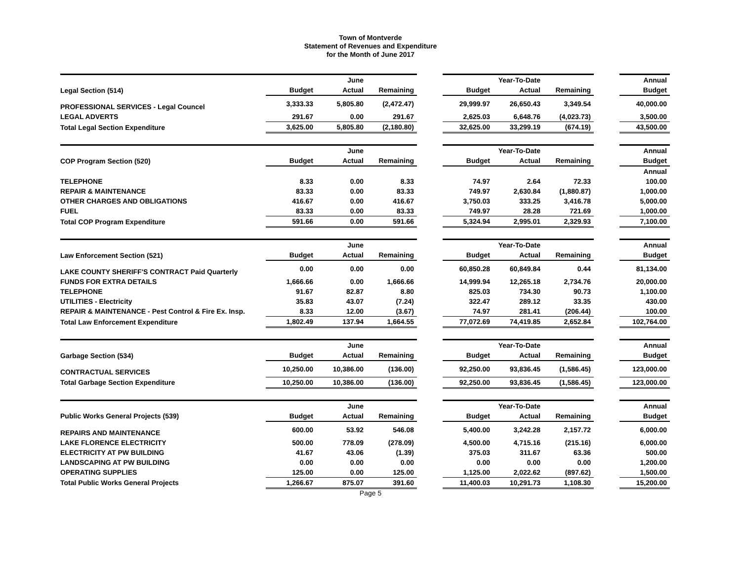Town of Montverde
Statement of Revenues and Expenditure
for the Month of June 2017
| | | June | | | | Year-To-Date | | | Annual |
| Legal Section (514) | Budget | Actual | Remaining | | Budget | Actual | Remaining | | Budget |
| PROFESSIONAL SERVICES - Legal Councel | 3,333.33 | 5,805.80 | (2,472.47) | | 29,999.97 | 26,650.43 | 3,349.54 | | 40,000.00 |
| LEGAL ADVERTS | 291.67 | 0.00 | 291.67 | | 2,625.03 | 6,648.76 | (4,023.73) | | 3,500.00 |
| Total Legal Section Expenditure | 3,625.00 | 5,805.80 | (2,180.80) | | 32,625.00 | 33,299.19 | (674.19) | | 43,500.00 |
| | | June | | | | Year-To-Date | | | Annual |
| COP Program Section (520) | Budget | Actual | Remaining | | Budget | Actual | Remaining | | Budget |
| | | | | | | | | | Annual |
| TELEPHONE | 8.33 | 0.00 | 8.33 | | 74.97 | 2.64 | 72.33 | | 100.00 |
| REPAIR & MAINTENANCE | 83.33 | 0.00 | 83.33 | | 749.97 | 2,630.84 | (1,880.87) | | 1,000.00 |
| OTHER CHARGES AND OBLIGATIONS | 416.67 | 0.00 | 416.67 | | 3,750.03 | 333.25 | 3,416.78 | | 5,000.00 |
| FUEL | 83.33 | 0.00 | 83.33 | | 749.97 | 28.28 | 721.69 | | 1,000.00 |
| Total COP Program Expenditure | 591.66 | 0.00 | 591.66 | | 5,324.94 | 2,995.01 | 2,329.93 | | 7,100.00 |
| | | June | | | | Year-To-Date | | | Annual |
| Law Enforcement Section (521) | Budget | Actual | Remaining | | Budget | Actual | Remaining | | Budget |
| LAKE COUNTY SHERIFF'S CONTRACT Paid Quarterly | 0.00 | 0.00 | 0.00 | | 60,850.28 | 60,849.84 | 0.44 | | 81,134.00 |
| FUNDS FOR EXTRA DETAILS | 1,666.66 | 0.00 | 1,666.66 | | 14,999.94 | 12,265.18 | 2,734.76 | | 20,000.00 |
| TELEPHONE | 91.67 | 82.87 | 8.80 | | 825.03 | 734.30 | 90.73 | | 1,100.00 |
| UTILITIES - Electricity | 35.83 | 43.07 | (7.24) | | 322.47 | 289.12 | 33.35 | | 430.00 |
| REPAIR & MAINTENANCE - Pest Control & Fire Ex. Insp. | 8.33 | 12.00 | (3.67) | | 74.97 | 281.41 | (206.44) | | 100.00 |
| Total Law Enforcement Expenditure | 1,802.49 | 137.94 | 1,664.55 | | 77,072.69 | 74,419.85 | 2,652.84 | | 102,764.00 |
| | | June | | | | Year-To-Date | | | Annual |
| Garbage Section (534) | Budget | Actual | Remaining | | Budget | Actual | Remaining | | Budget |
| CONTRACTUAL SERVICES | 10,250.00 | 10,386.00 | (136.00) | | 92,250.00 | 93,836.45 | (1,586.45) | | 123,000.00 |
| Total Garbage Section Expenditure | 10,250.00 | 10,386.00 | (136.00) | | 92,250.00 | 93,836.45 | (1,586.45) | | 123,000.00 |
| | | June | | | | Year-To-Date | | | Annual |
| Public Works General Projects (539) | Budget | Actual | Remaining | | Budget | Actual | Remaining | | Budget |
| REPAIRS AND MAINTENANCE | 600.00 | 53.92 | 546.08 | | 5,400.00 | 3,242.28 | 2,157.72 | | 6,000.00 |
| LAKE FLORENCE ELECTRICITY | 500.00 | 778.09 | (278.09) | | 4,500.00 | 4,715.16 | (215.16) | | 6,000.00 |
| ELECTRICITY AT PW BUILDING | 41.67 | 43.06 | (1.39) | | 375.03 | 311.67 | 63.36 | | 500.00 |
| LANDSCAPING AT PW BUILDING | 0.00 | 0.00 | 0.00 | | 0.00 | 0.00 | 0.00 | | 1,200.00 |
| OPERATING SUPPLIES | 125.00 | 0.00 | 125.00 | | 1,125.00 | 2,022.62 | (897.62) | | 1,500.00 |
| Total Public Works General Projects | 1,266.67 | 875.07 | 391.60 | | 11,400.03 | 10,291.73 | 1,108.30 | | 15,200.00 |
Page 5